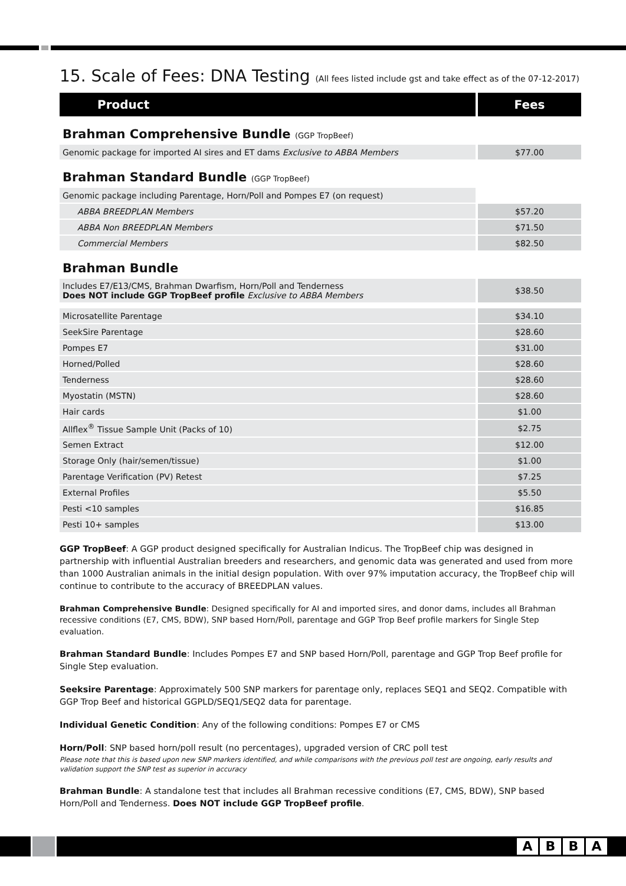15. Scale of Fees: DNA Testing (All fees listed include gst and take effect as of the 07-12-2017)
| Product | Fees |
| --- | --- |
| Brahman Comprehensive Bundle (GGP TropBeef) | |
| Genomic package for imported AI sires and ET dams Exclusive to ABBA Members | $77.00 |
| Brahman Standard Bundle (GGP TropBeef) | |
| Genomic package including Parentage, Horn/Poll and Pompes E7 (on request) | |
| ABBA BREEDPLAN Members | $57.20 |
| ABBA Non BREEDPLAN Members | $71.50 |
| Commercial Members | $82.50 |
| Brahman Bundle | |
| Includes E7/E13/CMS, Brahman Dwarfism, Horn/Poll and Tenderness Does NOT include GGP TropBeef profile Exclusive to ABBA Members | $38.50 |
| Microsatellite Parentage | $34.10 |
| SeekSire Parentage | $28.60 |
| Pompes E7 | $31.00 |
| Horned/Polled | $28.60 |
| Tenderness | $28.60 |
| Myostatin (MSTN) | $28.60 |
| Hair cards | $1.00 |
| Allflex<sup>®</sup> Tissue Sample Unit (Packs of 10) | $2.75 |
| Semen Extract | $12.00 |
| Storage Only (hair/semen/tissue) | $1.00 |
| Parentage Verification (PV) Retest | $7.25 |
| External Profiles | $5.50 |
| Pesti <10 samples | $16.85 |
| Pesti 10+ samples | $13.00 |
GGP TropBeef: A GGP product designed specifically for Australian Indicus. The TropBeef chip was designed in partnership with influential Australian breeders and researchers, and genomic data was generated and used from more than 1000 Australian animals in the initial design population. With over 97% imputation accuracy, the TropBeef chip will continue to contribute to the accuracy of BREEDPLAN values.
Brahman Comprehensive Bundle: Designed specifically for AI and imported sires, and donor dams, includes all Brahman recessive conditions (E7, CMS, BDW), SNP based Horn/Poll, parentage and GGP Trop Beef profile markers for Single Step evaluation.
Brahman Standard Bundle: Includes Pompes E7 and SNP based Horn/Poll, parentage and GGP Trop Beef profile for Single Step evaluation.
Seeksire Parentage: Approximately 500 SNP markers for parentage only, replaces SEQ1 and SEQ2. Compatible with GGP Trop Beef and historical GGPLD/SEQ1/SEQ2 data for parentage.
Individual Genetic Condition: Any of the following conditions: Pompes E7 or CMS
Horn/Poll: SNP based horn/poll result (no percentages), upgraded version of CRC poll test
Please note that this is based upon new SNP markers identified, and while comparisons with the previous poll test are ongoing, early results and validation support the SNP test as superior in accuracy
Brahman Bundle: A standalone test that includes all Brahman recessive conditions (E7, CMS, BDW), SNP based Horn/Poll and Tenderness. Does NOT include GGP TropBeef profile.
ABBA